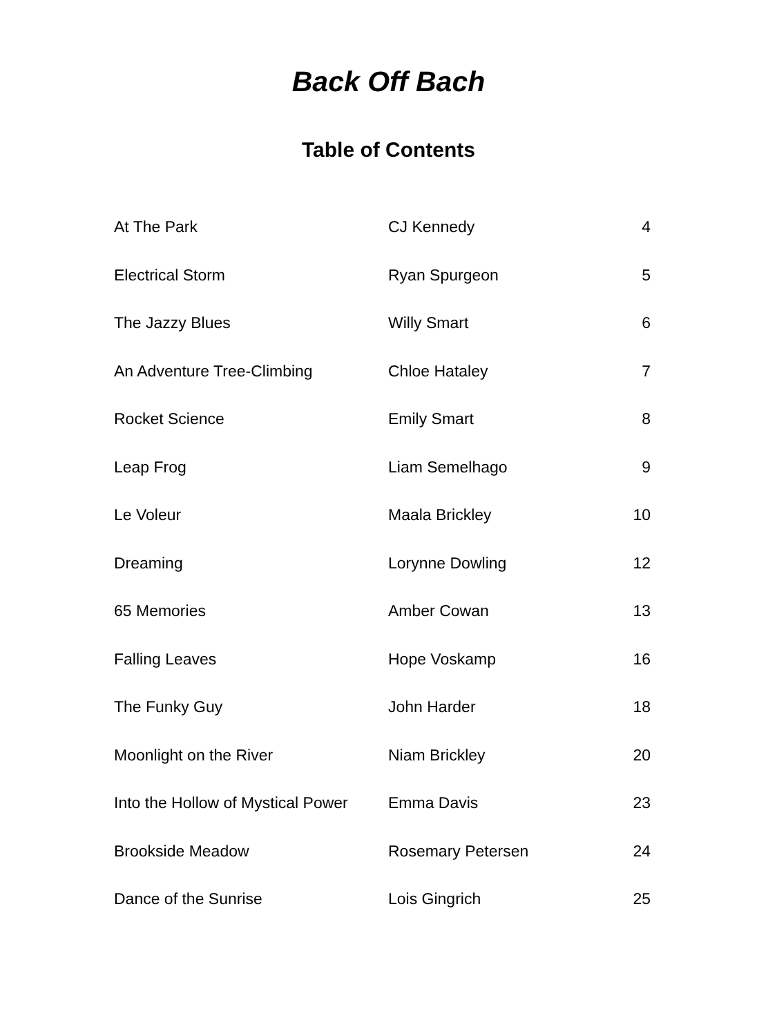Back Off Bach
Table of Contents
| At The Park | CJ Kennedy | 4 |
| Electrical Storm | Ryan Spurgeon | 5 |
| The Jazzy Blues | Willy Smart | 6 |
| An Adventure Tree-Climbing | Chloe Hataley | 7 |
| Rocket Science | Emily Smart | 8 |
| Leap Frog | Liam Semelhago | 9 |
| Le Voleur | Maala Brickley | 10 |
| Dreaming | Lorynne Dowling | 12 |
| 65 Memories | Amber Cowan | 13 |
| Falling Leaves | Hope Voskamp | 16 |
| The Funky Guy | John Harder | 18 |
| Moonlight on the River | Niam Brickley | 20 |
| Into the Hollow of Mystical Power | Emma Davis | 23 |
| Brookside Meadow | Rosemary Petersen | 24 |
| Dance of the Sunrise | Lois Gingrich | 25 |